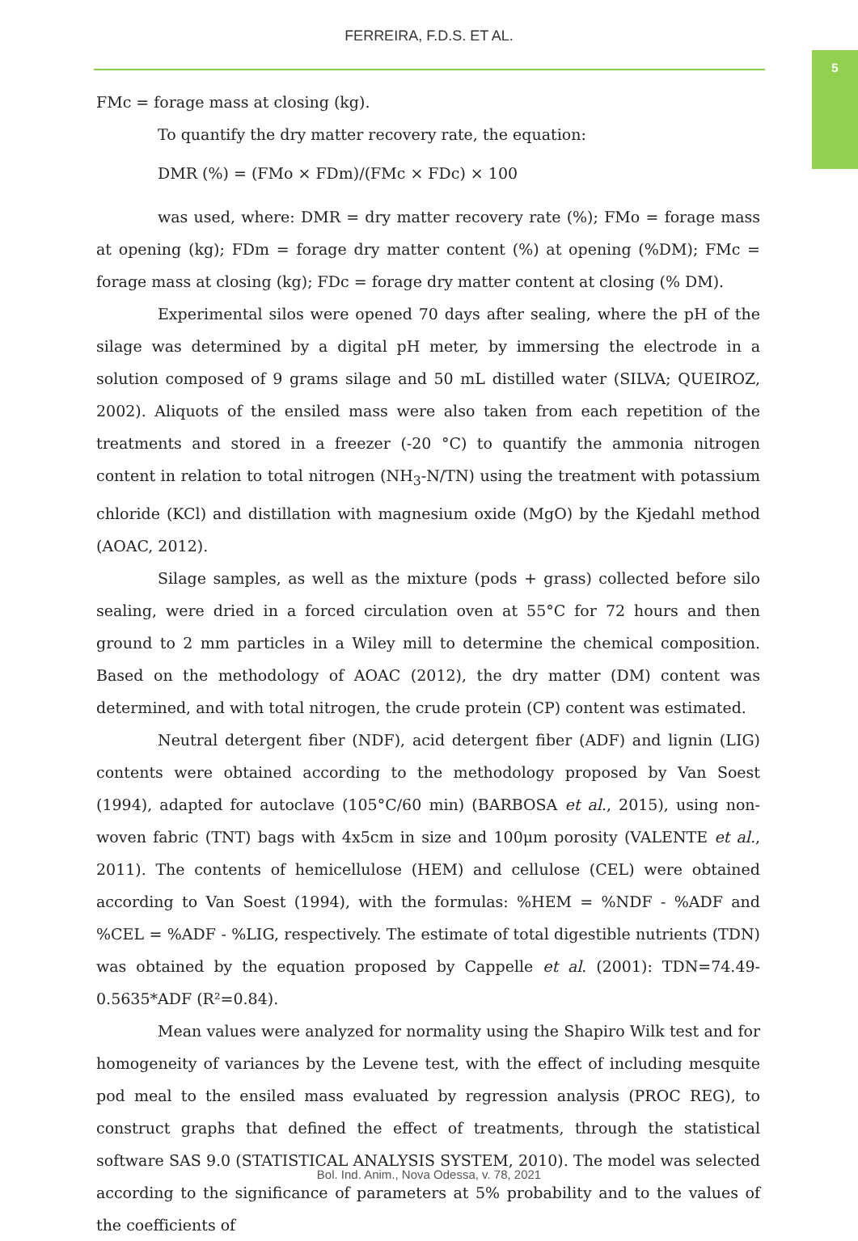FERREIRA, F.D.S. ET AL.
5
FMc = forage mass at closing (kg).
To quantify the dry matter recovery rate, the equation:
DMR (%) = (FMo × FDm)/(FMc × FDc) × 100
was used, where: DMR = dry matter recovery rate (%); FMo = forage mass at opening (kg); FDm = forage dry matter content (%) at opening (%DM); FMc = forage mass at closing (kg); FDc = forage dry matter content at closing (% DM).
Experimental silos were opened 70 days after sealing, where the pH of the silage was determined by a digital pH meter, by immersing the electrode in a solution composed of 9 grams silage and 50 mL distilled water (SILVA; QUEIROZ, 2002). Aliquots of the ensiled mass were also taken from each repetition of the treatments and stored in a freezer (-20 °C) to quantify the ammonia nitrogen content in relation to total nitrogen (NH<sub>3</sub>-N/TN) using the treatment with potassium chloride (KCl) and distillation with magnesium oxide (MgO) by the Kjedahl method (AOAC, 2012).
Silage samples, as well as the mixture (pods + grass) collected before silo sealing, were dried in a forced circulation oven at 55°C for 72 hours and then ground to 2 mm particles in a Wiley mill to determine the chemical composition. Based on the methodology of AOAC (2012), the dry matter (DM) content was determined, and with total nitrogen, the crude protein (CP) content was estimated.
Neutral detergent fiber (NDF), acid detergent fiber (ADF) and lignin (LIG) contents were obtained according to the methodology proposed by Van Soest (1994), adapted for autoclave (105°C/60 min) (BARBOSA et al., 2015), using non-woven fabric (TNT) bags with 4x5cm in size and 100μm porosity (VALENTE et al., 2011). The contents of hemicellulose (HEM) and cellulose (CEL) were obtained according to Van Soest (1994), with the formulas: %HEM = %NDF - %ADF and %CEL = %ADF - %LIG, respectively. The estimate of total digestible nutrients (TDN) was obtained by the equation proposed by Cappelle et al. (2001): TDN=74.49-0.5635*ADF (R²=0.84).
Mean values were analyzed for normality using the Shapiro Wilk test and for homogeneity of variances by the Levene test, with the effect of including mesquite pod meal to the ensiled mass evaluated by regression analysis (PROC REG), to construct graphs that defined the effect of treatments, through the statistical software SAS 9.0 (STATISTICAL ANALYSIS SYSTEM, 2010). The model was selected according to the significance of parameters at 5% probability and to the values of the coefficients of
Bol. Ind. Anim., Nova Odessa, v. 78, 2021